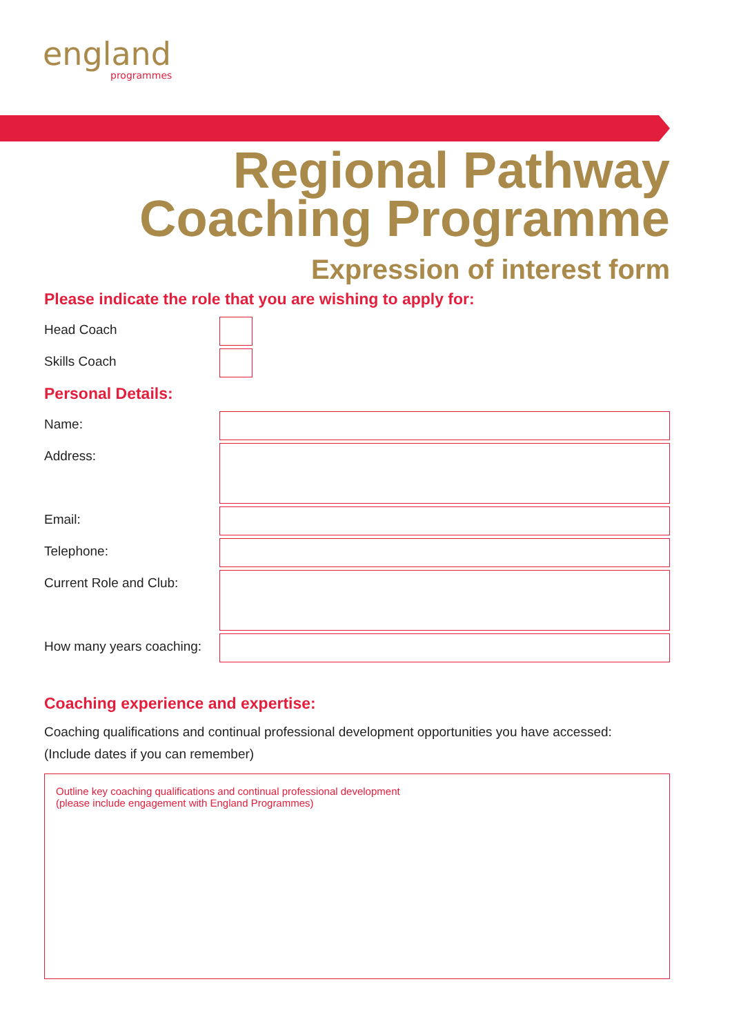england
programmes
Regional Pathway
Coaching Programme
Expression of interest form
Please indicate the role that you are wishing to apply for:
Head Coach
Skills Coach
Personal Details:
Name:
Address:
Email:
Telephone:
Current Role and Club:
How many years coaching:
Coaching experience and expertise:
Coaching qualifications and continual professional development opportunities you have accessed:
(Include dates if you can remember)
Outline key coaching qualifications and continual professional development
(please include engagement with England Programmes)